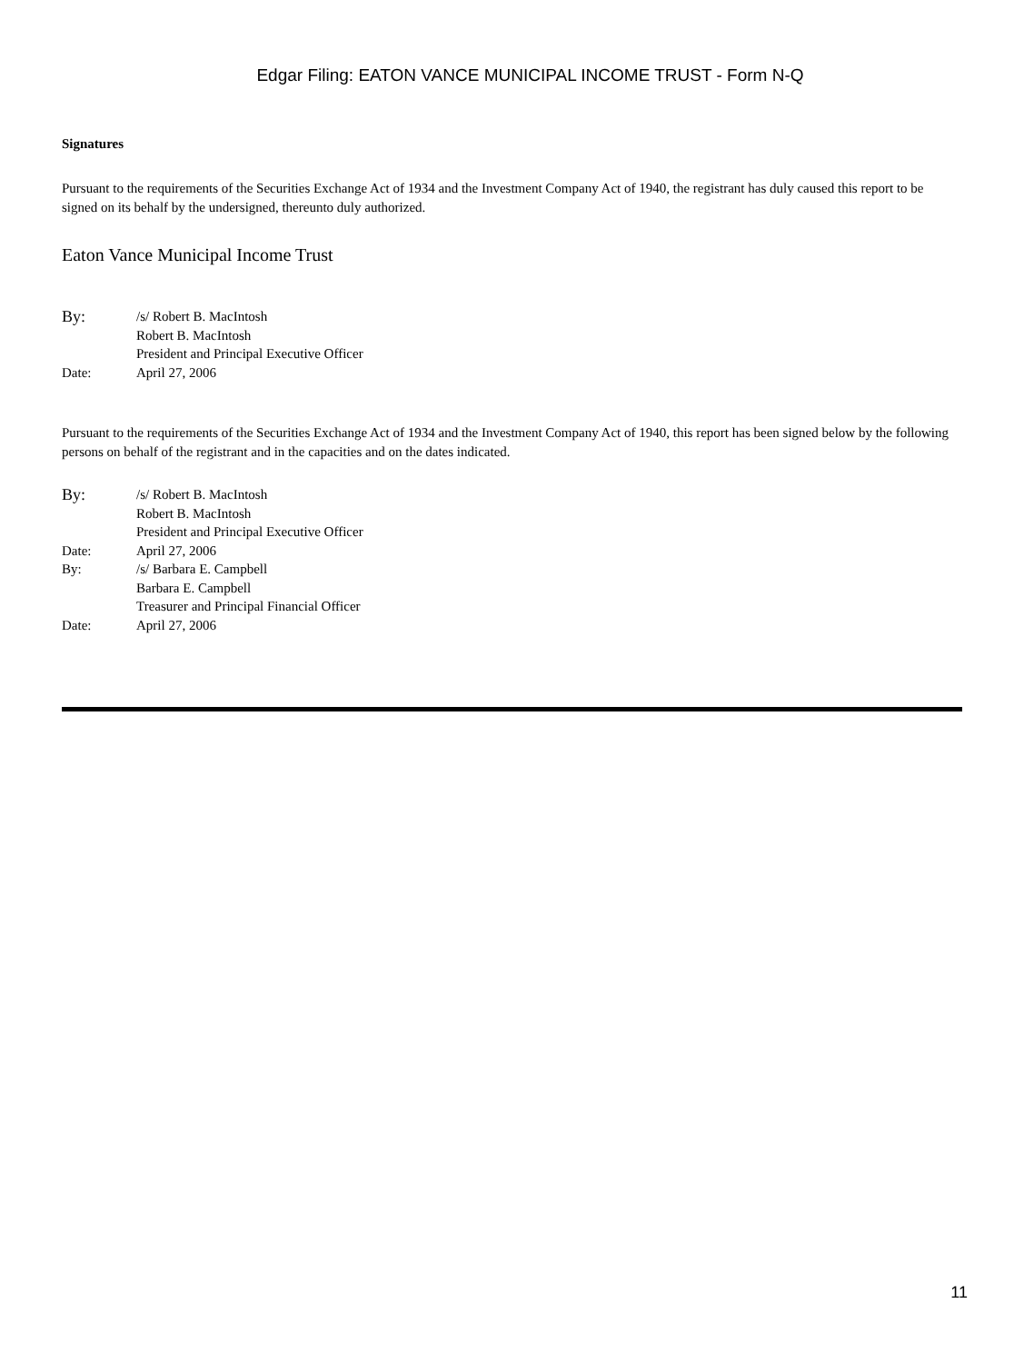Edgar Filing: EATON VANCE MUNICIPAL INCOME TRUST - Form N-Q
Signatures
Pursuant to the requirements of the Securities Exchange Act of 1934 and the Investment Company Act of 1940, the registrant has duly caused this report to be signed on its behalf by the undersigned, thereunto duly authorized.
Eaton Vance Municipal Income Trust
| By: | /s/ Robert B. MacIntosh |
| | Robert B. MacIntosh |
| | President and Principal Executive Officer |
| Date: | April 27, 2006 |
Pursuant to the requirements of the Securities Exchange Act of 1934 and the Investment Company Act of 1940, this report has been signed below by the following persons on behalf of the registrant and in the capacities and on the dates indicated.
| By: | /s/ Robert B. MacIntosh |
| | Robert B. MacIntosh |
| | President and Principal Executive Officer |
| Date: | April 27, 2006 |
| By: | /s/ Barbara E. Campbell |
| | Barbara E. Campbell |
| | Treasurer and Principal Financial Officer |
| Date: | April 27, 2006 |
11